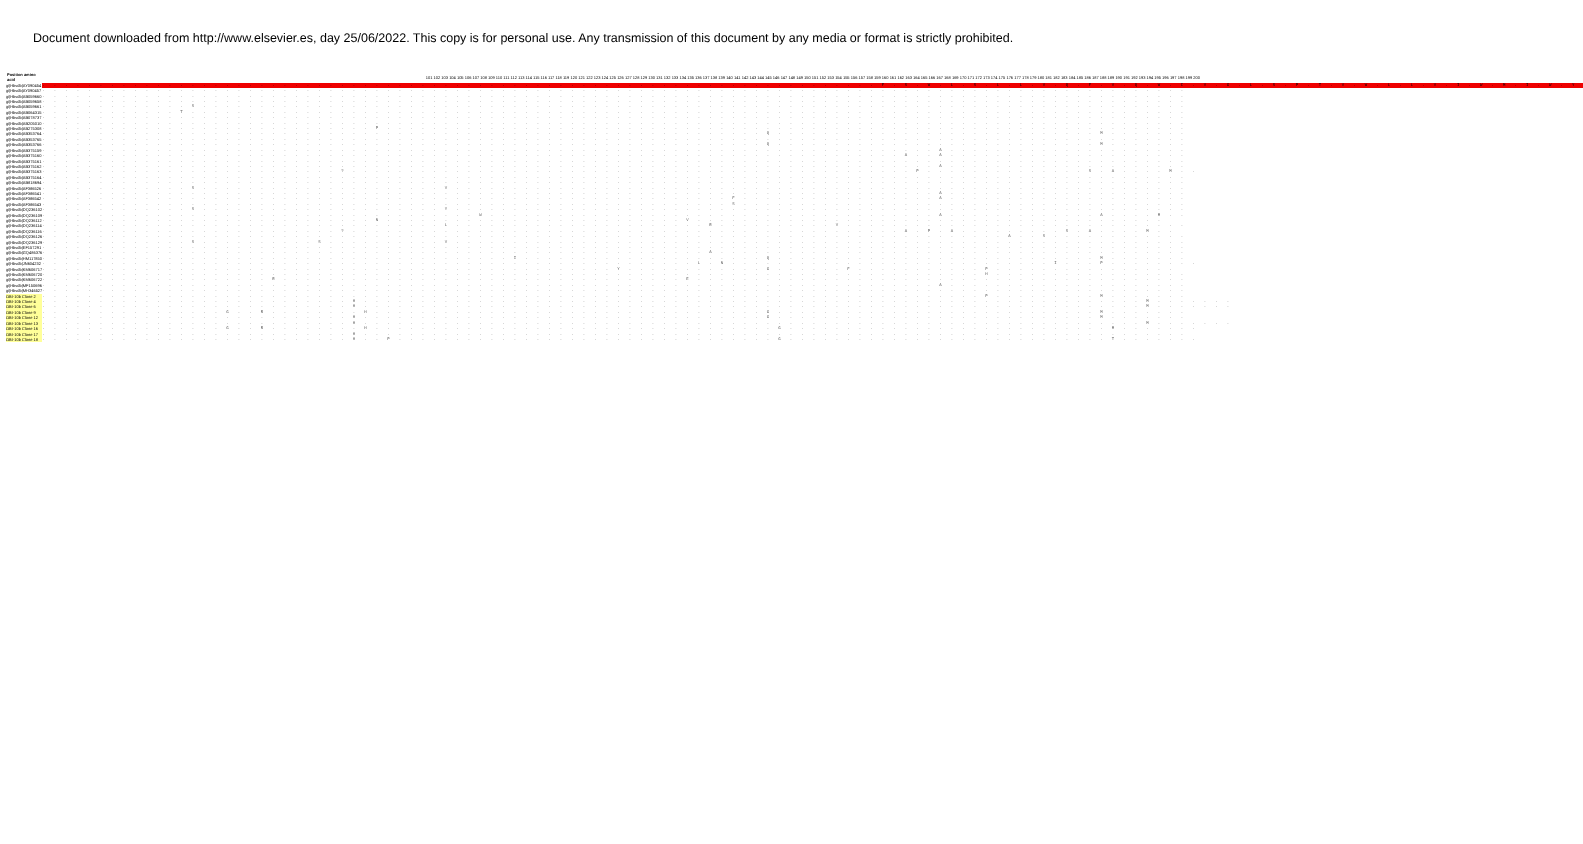Document downloaded from http://www.elsevier.es, day 25/06/2022. This copy is for personal use. Any transmission of this document by any media or format is strictly prohibited.
| Position amino acid | 101 102 103 104 105 106 107 108 109 110 111 112 113 114 115 116 117 118 119 120 121 122 123 124 125 126 127 128 129 130 131 132 133 134 135 136 137 138 139 140 141 142 143 144 145 146 147 148 149 150 151 152 153 154 155 156 157 158 159 160 161 162 163 164 165 166 167 168 169 170 171 172 173 174 175 176 177 178 179 180 181 182 183 184 185 186 187 188 189 190 191 192 193 194 195 196 197 198 199 200 |
| --- | --- |
| gi/Hbvdb/AY090454 | .........................................................................F.S.W.L.S.L.L.V.Q.F.V.Q.W.C.V.G.L.S.P.T.V.W.L.L.V.I.W.M.I.W.Y |
| gi/Hbvdb/AY090457 | .................................................................................................... |
| gi/Hbvdb/AB059660 | .................................................................................................... |
| gi/Hbvdb/AB059658 | .................................................................................................... |
| gi/Hbvdb/AB059661 | .............S...................................................................................... |
| gi/Hbvdb/AB064315 | ............T....................................................................................... |
| gi/Hbvdb/AB078737 | .................................................................................................... |
| gi/Hbvdb/AB205010 | .................................................................................................... |
| gi/Hbvdb/AB275308 | .............................P...................................................................... |
| gi/Hbvdb/AB353764 | ...............................................................Q............................M....... |
| gi/Hbvdb/AB353765 | .................................................................................................... |
| gi/Hbvdb/AB353766 | ...............................................................Q............................M....... |
| gi/Hbvdb/AB375159 | ..............................................................................A..................... |
| gi/Hbvdb/AB375160 | ...........................................................................A..A..................... |
| gi/Hbvdb/AB375161 | .................................................................................................... |
| gi/Hbvdb/AB375162 | ..............................................................................A..................... |
| gi/Hbvdb/AB375163 | ..........................?.................................................P..............S.A....M.. |
| gi/Hbvdb/AB375164 | .................................................................................................... |
| gi/Hbvdb/AB818694 | .................................................................................................... |
| gi/Hbvdb/AF386526 | .............S.....................V................................................................ |
| gi/Hbvdb/AF386541 | ..............................................................................A..................... |
| gi/Hbvdb/AF386542 | ............................................................F.................A..................... |
| gi/Hbvdb/AF386543 | ............................................................S....................................... |
| gi/Hbvdb/DQ236102 | .............S.....................Y................................................................ |
| gi/Hbvdb/DQ236109 | ......................................W.......................................A.............A....M.. |
| gi/Hbvdb/DQ236112 | .............................N..........................V......................................... |
| gi/Hbvdb/DQ236114 | ...................................L......................R..........V.............................. |
| gi/Hbvdb/DQ236116 | ..........................?................................................A.P.A.........S.A....M.. |
| gi/Hbvdb/DQ236126 | ....................................................................................A..S............ |
| gi/Hbvdb/DQ236129 | .............S..........S..........V................................................................ |
| gi/Hbvdb/EF157291 | .................................................................................................... |
| gi/Hbvdb/GQ486376 | ..........................................................A......................................... |
| gi/Hbvdb/HM117850 | .........................................I.....................Q............................M....... |
| gi/Hbvdb/JN604232 | .........................................................L.N............................I...P........ |
| gi/Hbvdb/KM606717 | ..................................................Y............G......F...........P................ |
| gi/Hbvdb/KM606720 | ..................................................................................H................. |
| gi/Hbvdb/KM606722 | ....................R...................................E........................................... |
| gi/Hbvdb/MF150696 | ..............................................................................A..................... |
| gi/Hbvdb/MH346527 | .................................................................................................... |
| OBI-10b Clone 2 | ..................................................................................P.........M....... |
| OBI-10b Clone 4 | ...........................H....................................................................M....... |
| OBI-10b Clone 6 | ...........................H....................................................................M....... |
| OBI-10b Clone 9 | ................G..R........H..................................G............................M....... |
| OBI-10b Clone 12 | ...........................H...................................G............................M....... |
| OBI-10b Clone 13 | ...........................H....................................................................M....... |
| OBI-10b Clone 16 | ................G..R........H...................................G............................M....... |
| OBI-10b Clone 17 | ...........................H........................................................................ |
| OBI-10b Clone 18 | ...........................H..P.................................G............................T....... |